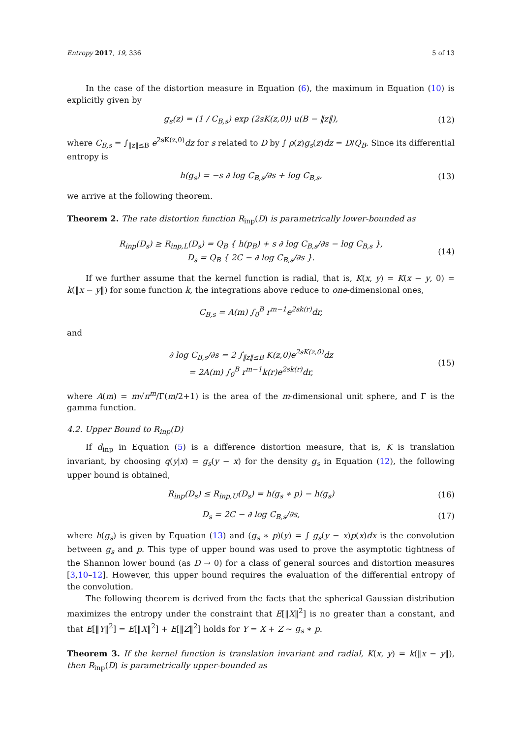Entropy 2017, 19, 336 5 of 13
In the case of the distortion measure in Equation (6), the maximum in Equation (10) is explicitly given by
g<sub>s</sub>(z) = (1 / C<sub>B,s</sub>) exp (2sK(z,0)) u(B − ‖z‖),
(12)
where C<sub>B,s</sub> = ∫<sub>‖z‖≤B</sub> e<sup>2sK(z,0)</sup>dz for s related to D by ∫ ρ(z)g<sub>s</sub>(z)dz = D/Q<sub>B</sub>. Since its differential entropy is
h(g<sub>s</sub>) = −s ∂ log C<sub>B,s</sub>/∂s + log C<sub>B,s</sub>,
(13)
we arrive at the following theorem.
Theorem 2. The rate distortion function R<sub>inp</sub>(D) is parametrically lower-bounded as
R<sub>inp</sub>(D<sub>s</sub>) ≥ R<sub>inp,L</sub>(D<sub>s</sub>) = Q<sub>B</sub> { h(p<sub>B</sub>) + s ∂ log C<sub>B,s</sub>/∂s − log C<sub>B,s</sub> },
D<sub>s</sub> = Q<sub>B</sub> { 2C − ∂ log C<sub>B,s</sub>/∂s }.
(14)
If we further assume that the kernel function is radial, that is, K(x, y) = K(x − y, 0) = k(‖x − y‖) for some function k, the integrations above reduce to one-dimensional ones,
C<sub>B,s</sub> = A(m) ∫<sub>0</sub><sup>B</sup> r<sup>m−1</sup>e<sup>2sk(r)</sup>dr,
and
∂ log C<sub>B,s</sub>/∂s = 2 ∫<sub>‖z‖≤B</sub> K(z,0)e<sup>2sK(z,0)</sup>dz
= 2A(m) ∫<sub>0</sub><sup>B</sup> r<sup>m−1</sup>k(r)e<sup>2sk(r)</sup>dr,
(15)
where A(m) = m√π<sup>m</sup>/Γ(m/2+1) is the area of the m-dimensional unit sphere, and Γ is the gamma function.
4.2. Upper Bound to R<sub>inp</sub>(D)
If d<sub>inp</sub> in Equation (5) is a difference distortion measure, that is, K is translation invariant, by choosing q(y|x) = g<sub>s</sub>(y − x) for the density g<sub>s</sub> in Equation (12), the following upper bound is obtained,
R<sub>inp</sub>(D<sub>s</sub>) ≤ R<sub>inp,U</sub>(D<sub>s</sub>) = h(g<sub>s</sub> ∗ p) − h(g<sub>s</sub>)
(16)
D<sub>s</sub> = 2C − ∂ log C<sub>B,s</sub>/∂s, (17)
where h(g<sub>s</sub>) is given by Equation (13) and (g<sub>s</sub> ∗ p)(y) = ∫ g<sub>s</sub>(y − x)p(x)dx is the convolution between g<sub>s</sub> and p. This type of upper bound was used to prove the asymptotic tightness of the Shannon lower bound (as D → 0) for a class of general sources and distortion measures [3,10–12]. However, this upper bound requires the evaluation of the differential entropy of the convolution.
The following theorem is derived from the facts that the spherical Gaussian distribution maximizes the entropy under the constraint that E[‖X‖<sup>2</sup>] is no greater than a constant, and that E[‖Y‖<sup>2</sup>] = E[‖X‖<sup>2</sup>] + E[‖Z‖<sup>2</sup>] holds for Y = X + Z ∼ g<sub>s</sub> ∗ p.
Theorem 3. If the kernel function is translation invariant and radial, K(x, y) = k(‖x − y‖), then R<sub>inp</sub>(D) is parametrically upper-bounded as